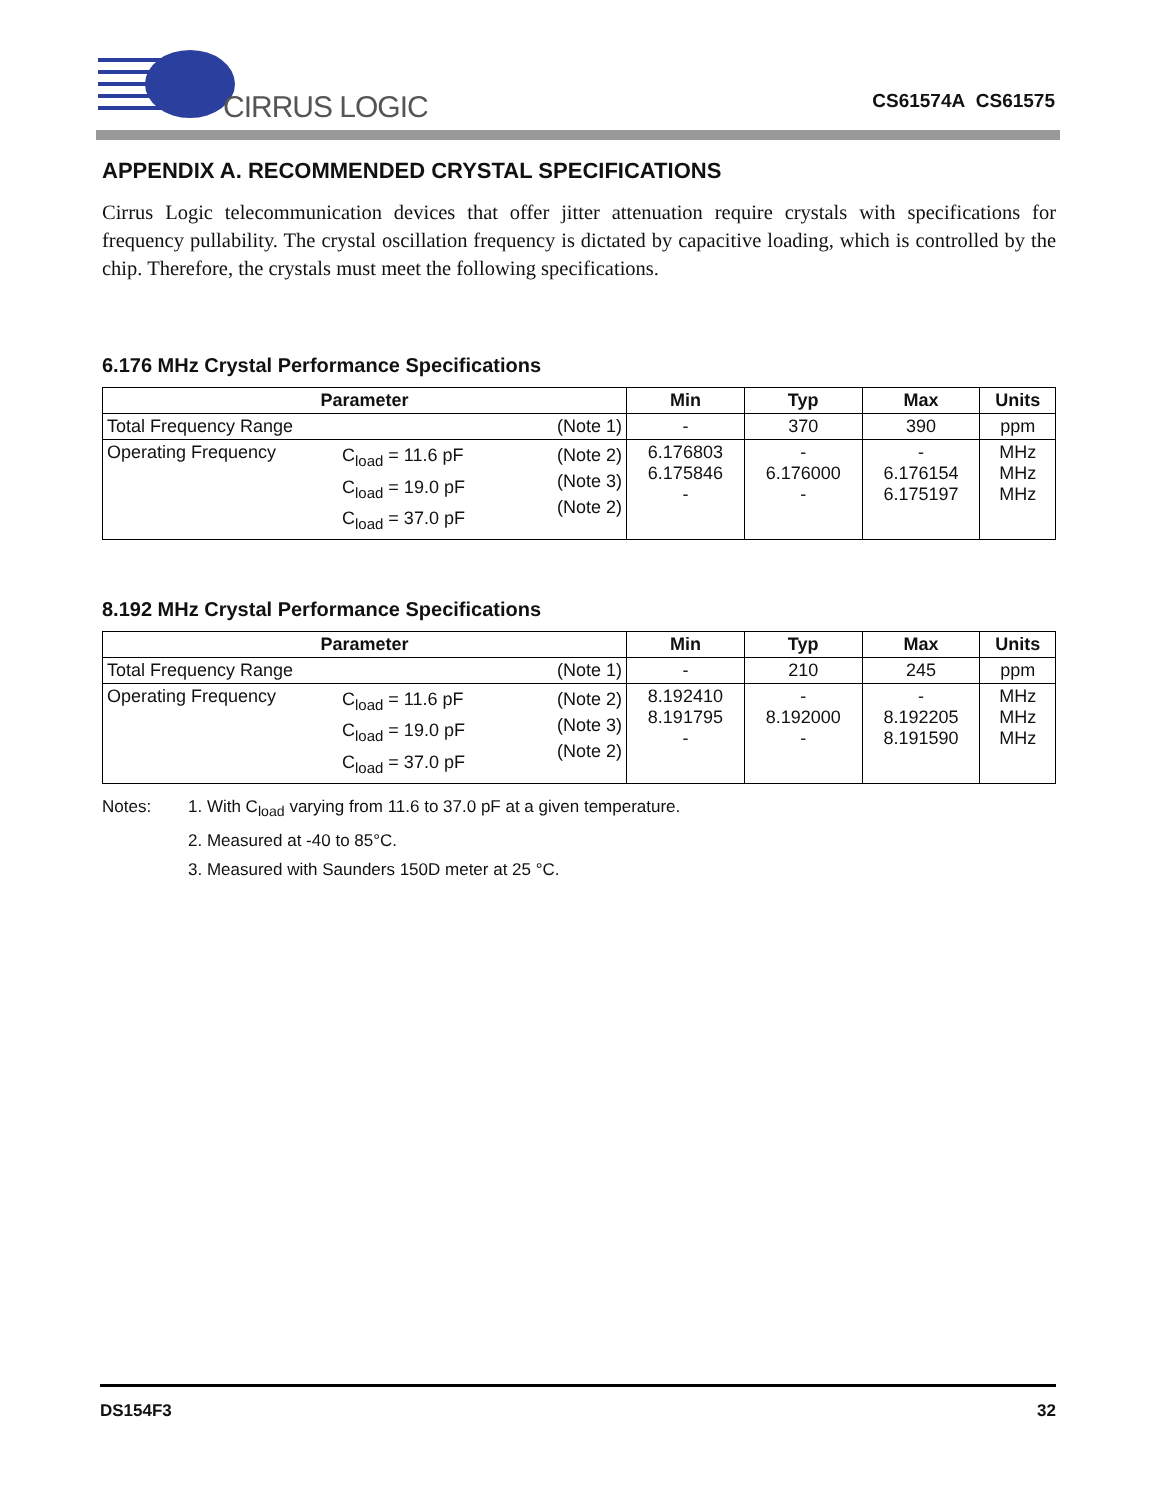CIRRUS LOGIC
CS61574A CS61575
APPENDIX A. RECOMMENDED CRYSTAL SPECIFICATIONS
Cirrus Logic telecommunication devices that offer jitter attenuation require crystals with specifications for frequency pullability. The crystal oscillation frequency is dictated by capacitive loading, which is controlled by the chip. Therefore, the crystals must meet the following specifications.
6.176 MHz Crystal Performance Specifications
| Parameter | Min | Typ | Max | Units |
| --- | --- | --- | --- | --- |
| Total Frequency Range (Note 1) | - | 370 | 390 | ppm |
| Operating Frequency C<sub>load</sub> = 11.6 pF C<sub>load</sub> = 19.0 pF C<sub>load</sub> = 37.0 pF (Note 2) (Note 3) (Note 2) | 6.176803 6.175846 - | - 6.176000 - | - 6.176154 6.175197 | MHz MHz MHz |
8.192 MHz Crystal Performance Specifications
| Parameter | Min | Typ | Max | Units |
| --- | --- | --- | --- | --- |
| Total Frequency Range (Note 1) | - | 210 | 245 | ppm |
| Operating Frequency C<sub>load</sub> = 11.6 pF C<sub>load</sub> = 19.0 pF C<sub>load</sub> = 37.0 pF (Note 2) (Note 3) (Note 2) | 8.192410 8.191795 - | - 8.192000 - | - 8.192205 8.191590 | MHz MHz MHz |
Notes: 1. With C<sub>load</sub> varying from 11.6 to 37.0 pF at a given temperature.
2. Measured at -40 to 85°C.
3. Measured with Saunders 150D meter at 25 °C.
DS154F3 32